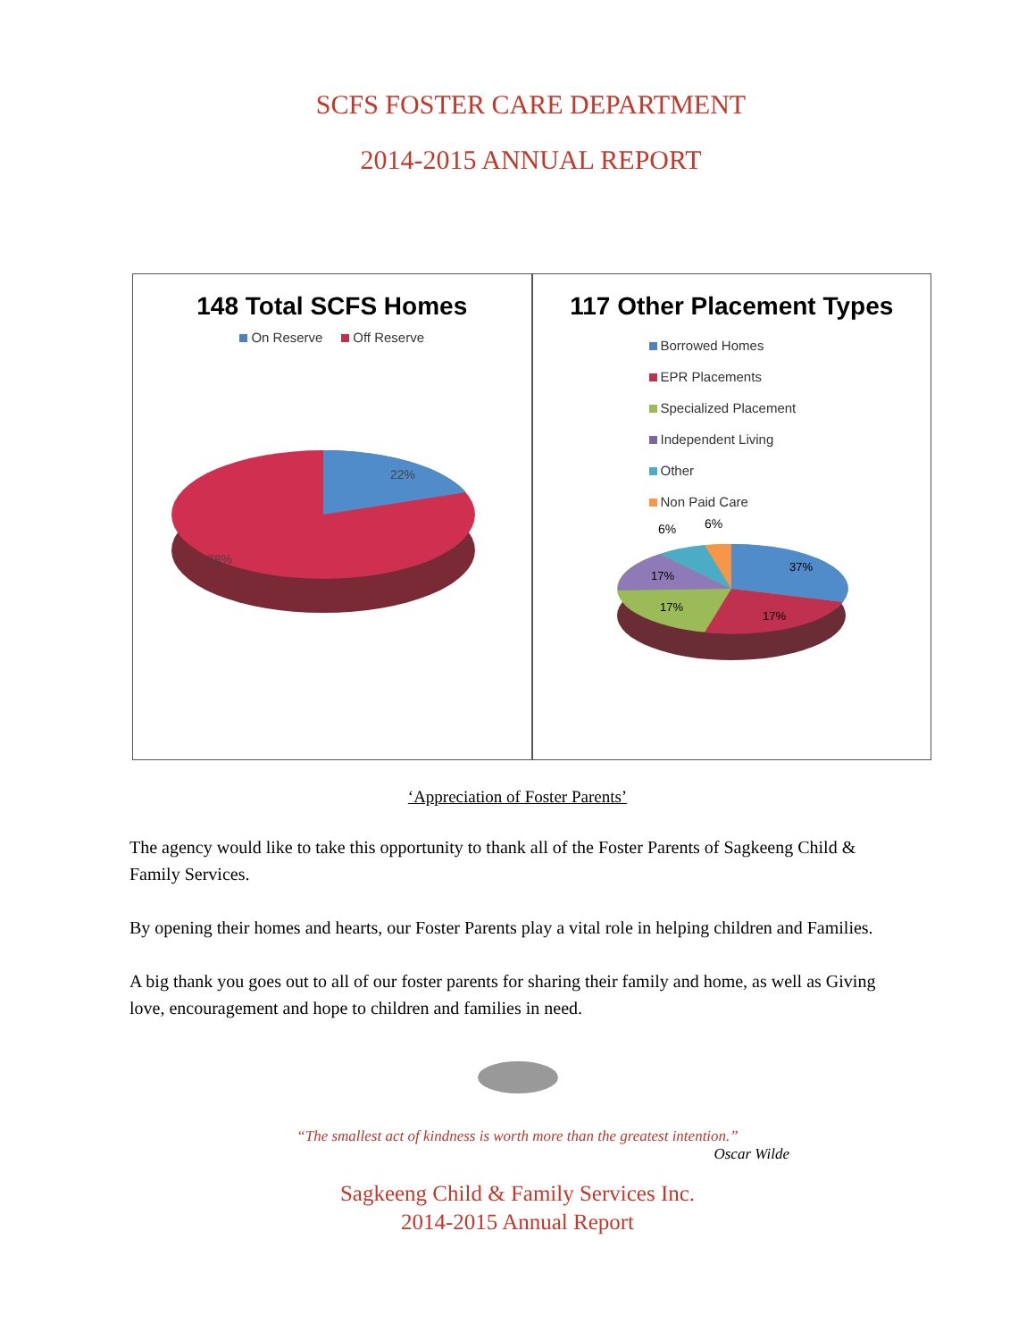SCFS FOSTER CARE DEPARTMENT
2014-2015 ANNUAL REPORT
148 Total SCFS Homes
On Reserve Off Reserve
22%
78%
117 Other Placement Types
Borrowed Homes
EPR Placements
Specialized Placement
Independent Living
Other
Non Paid Care
6%
6%
37%
17%
17%
17%
‘Appreciation of Foster Parents’
The agency would like to take this opportunity to thank all of the Foster Parents of Sagkeeng Child & Family Services.
By opening their homes and hearts, our Foster Parents play a vital role in helping children and Families.
A big thank you goes out to all of our foster parents for sharing their family and home, as well as Giving love, encouragement and hope to children and families in need.
“The smallest act of kindness is worth more than the greatest intention.”
Oscar Wilde
Sagkeeng Child & Family Services Inc.
2014-2015 Annual Report